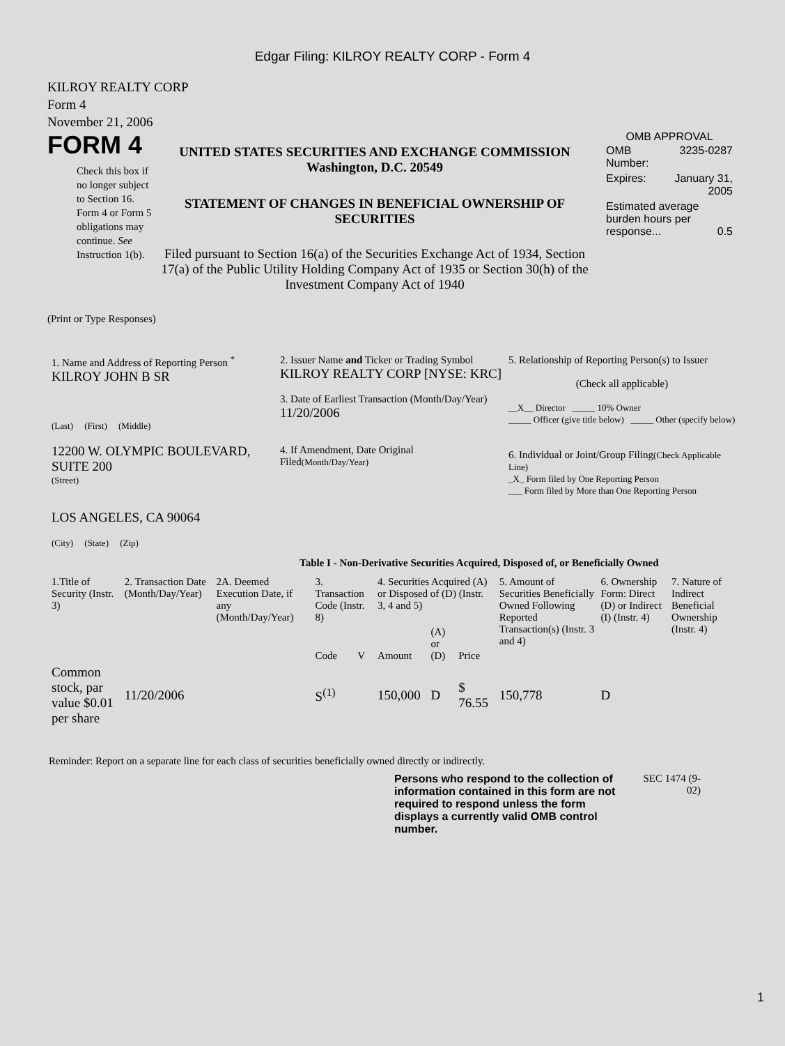Edgar Filing: KILROY REALTY CORP - Form 4
KILROY REALTY CORP
Form 4
November 21, 2006
FORM 4
Check this box if no longer subject to Section 16. Form 4 or Form 5 obligations may continue. See Instruction 1(b).
UNITED STATES SECURITIES AND EXCHANGE COMMISSION
Washington, D.C. 20549
STATEMENT OF CHANGES IN BENEFICIAL OWNERSHIP OF SECURITIES
Filed pursuant to Section 16(a) of the Securities Exchange Act of 1934, Section 17(a) of the Public Utility Holding Company Act of 1935 or Section 30(h) of the Investment Company Act of 1940
OMB APPROVAL
| OMB Number: | 3235-0287 |
| Expires: | January 31, 2005 |
| Estimated average burden hours per response... 0.5 | |
(Print or Type Responses)
| 1. Name and Address of Reporting Person <sup>*</sup> KILROY JOHN B SR (Last) (First) (Middle) 12200 W. OLYMPIC BOULEVARD, SUITE 200 (Street) LOS ANGELES, CA 90064 (City) (State) (Zip) | 2. Issuer Name and Ticker or Trading Symbol KILROY REALTY CORP [NYSE: KRC] 3. Date of Earliest Transaction (Month/Day/Year) 11/20/2006 4. If Amendment, Date Original Filed (Month/Day/Year) | 5. Relationship of Reporting Person(s) to Issuer (Check all applicable) __X__ Director _____ 10% Owner _____ Officer (give title below) _____ Other (specify below) 6. Individual or Joint/Group Filing (Check Applicable Line) _X_ Form filed by One Reporting Person ___ Form filed by More than One Reporting Person |
Table I - Non-Derivative Securities Acquired, Disposed of, or Beneficially Owned
| 1.Title of Security (Instr. 3) | 2. Transaction Date (Month/Day/Year) | 2A. Deemed Execution Date, if any (Month/Day/Year) | 3. Transaction Code (Instr. 8) | | 4. Securities Acquired (A) or Disposed of (D) (Instr. 3, 4 and 5) | | | 5. Amount of Securities Beneficially Owned Following Reported Transaction(s) (Instr. 3 and 4) | 6. Ownership Form: Direct (D) or Indirect (I) (Instr. 4) | 7. Nature of Indirect Beneficial Ownership (Instr. 4) |
| --- | --- | --- | --- | --- | --- | --- | --- | --- | --- | --- |
| | | | Code | V | Amount | (A) or (D) | Price | | | |
| Common stock, par value $0.01 per share | 11/20/2006 | | S<sup>(1)</sup> | | 150,000 | D | $ 76.55 | 150,778 | D | |
Reminder: Report on a separate line for each class of securities beneficially owned directly or indirectly.
Persons who respond to the collection of information contained in this form are not required to respond unless the form displays a currently valid OMB control number.
SEC 1474 (9-02)
1